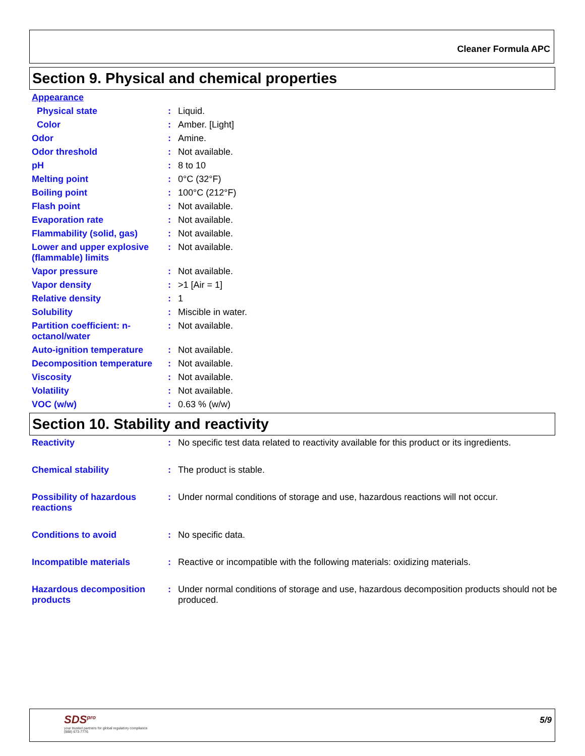Cleaner Formula APC
Section 9. Physical and chemical properties
| Appearance | | |
| Physical state | : | Liquid. |
| Color | : | Amber. [Light] |
| Odor | : | Amine. |
| Odor threshold | : | Not available. |
| pH | : | 8 to 10 |
| Melting point | : | 0°C (32°F) |
| Boiling point | : | 100°C (212°F) |
| Flash point | : | Not available. |
| Evaporation rate | : | Not available. |
| Flammability (solid, gas) | : | Not available. |
| Lower and upper explosive (flammable) limits | : | Not available. |
| Vapor pressure | : | Not available. |
| Vapor density | : | >1 [Air = 1] |
| Relative density | : | 1 |
| Solubility | : | Miscible in water. |
| Partition coefficient: n-octanol/water | : | Not available. |
| Auto-ignition temperature | : | Not available. |
| Decomposition temperature | : | Not available. |
| Viscosity | : | Not available. |
| Volatility | : | Not available. |
| VOC (w/w) | : | 0.63 % (w/w) |
Section 10. Stability and reactivity
| Reactivity | : | No specific test data related to reactivity available for this product or its ingredients. |
| Chemical stability | : | The product is stable. |
| Possibility of hazardous reactions | : | Under normal conditions of storage and use, hazardous reactions will not occur. |
| Conditions to avoid | : | No specific data. |
| Incompatible materials | : | Reactive or incompatible with the following materials: oxidizing materials. |
| Hazardous decomposition products | : | Under normal conditions of storage and use, hazardous decomposition products should not be produced. |
SDS<sup>pro</sup>
your trusted partners for global regulatory compliance
(888) 673-7776
5/9